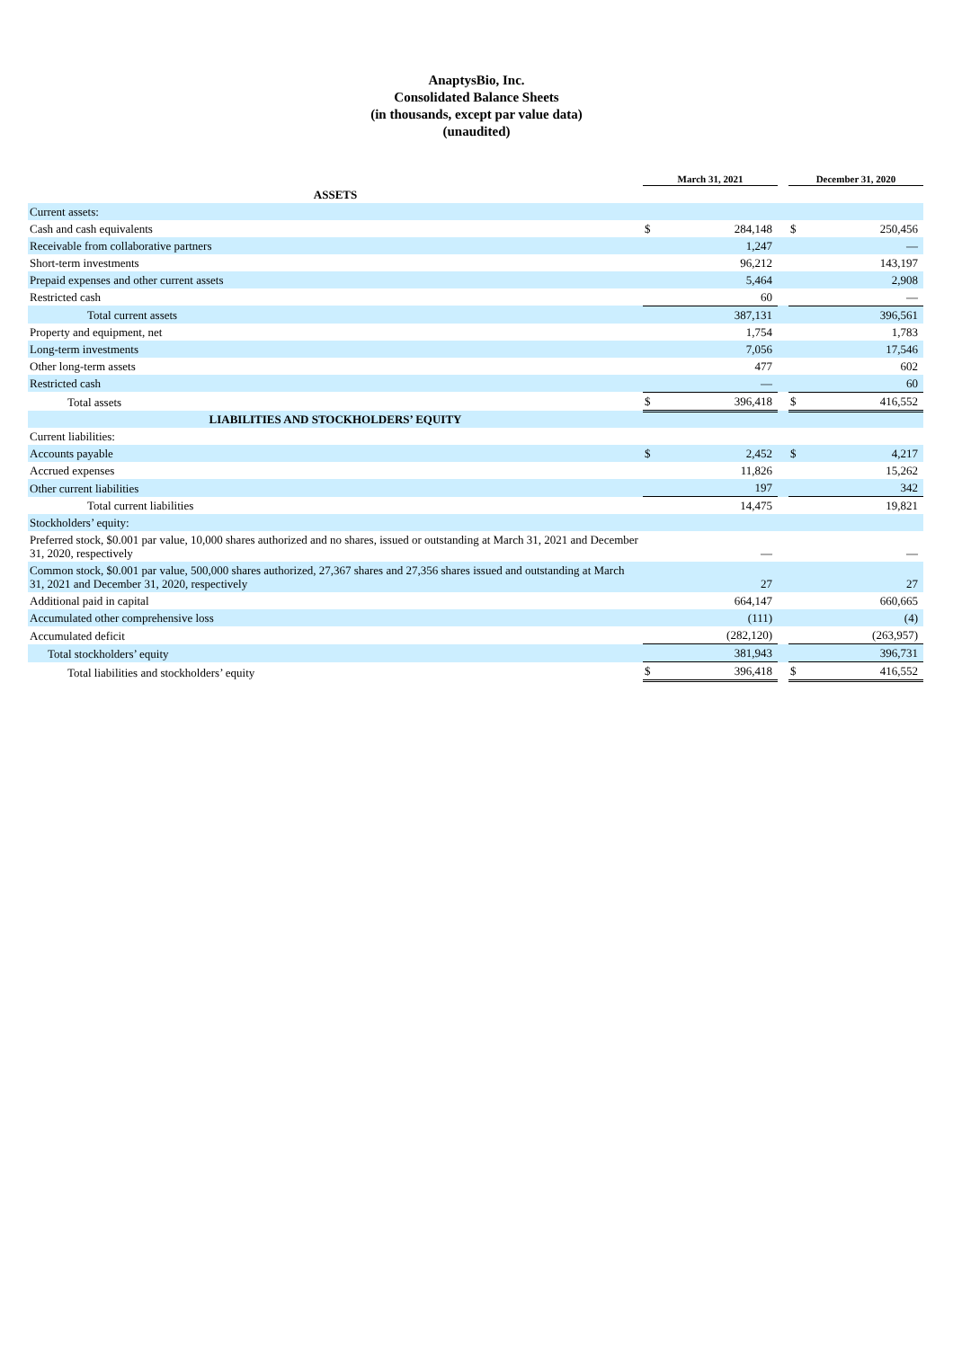AnaptysBio, Inc.
Consolidated Balance Sheets
(in thousands, except par value data)
(unaudited)
| | March 31, 2021 | | | December 31, 2020 | |
| ASSETS | | | | | |
| Current assets: | | | | | |
| Cash and cash equivalents | $ | 284,148 | | $ | 250,456 |
| Receivable from collaborative partners | | 1,247 | | | — |
| Short-term investments | | 96,212 | | | 143,197 |
| Prepaid expenses and other current assets | | 5,464 | | | 2,908 |
| Restricted cash | | 60 | | | — |
| Total current assets | | 387,131 | | | 396,561 |
| Property and equipment, net | | 1,754 | | | 1,783 |
| Long-term investments | | 7,056 | | | 17,546 |
| Other long-term assets | | 477 | | | 602 |
| Restricted cash | | — | | | 60 |
| Total assets | $ | 396,418 | | $ | 416,552 |
| LIABILITIES AND STOCKHOLDERS’ EQUITY | | | | | |
| Current liabilities: | | | | | |
| Accounts payable | $ | 2,452 | | $ | 4,217 |
| Accrued expenses | | 11,826 | | | 15,262 |
| Other current liabilities | | 197 | | | 342 |
| Total current liabilities | | 14,475 | | | 19,821 |
| Stockholders’ equity: | | | | | |
| Preferred stock, $0.001 par value, 10,000 shares authorized and no shares, issued or outstanding at March 31, 2021 and December 31, 2020, respectively | | — | | | — |
| Common stock, $0.001 par value, 500,000 shares authorized, 27,367 shares and 27,356 shares issued and outstanding at March 31, 2021 and December 31, 2020, respectively | | 27 | | | 27 |
| Additional paid in capital | | 664,147 | | | 660,665 |
| Accumulated other comprehensive loss | | (111) | | | (4) |
| Accumulated deficit | | (282,120) | | | (263,957) |
| Total stockholders’ equity | | 381,943 | | | 396,731 |
| Total liabilities and stockholders’ equity | $ | 396,418 | | $ | 416,552 |